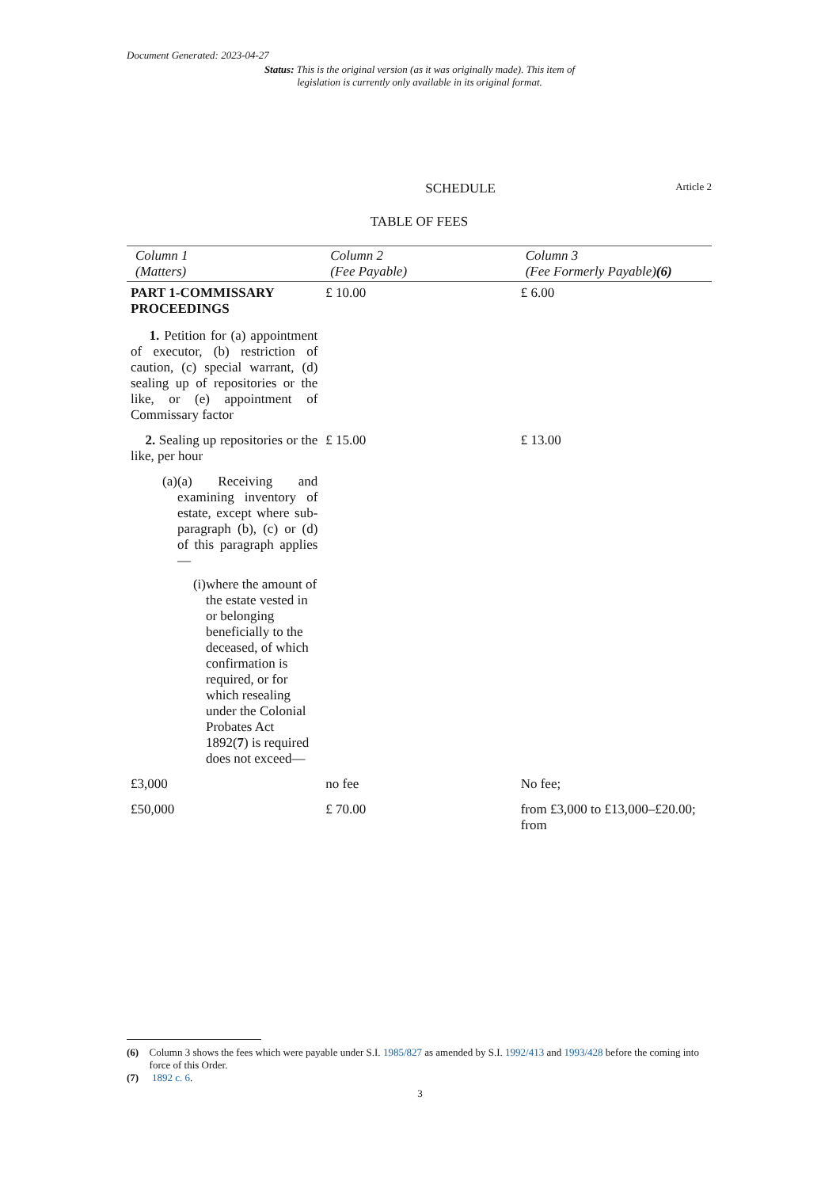Document Generated: 2023-04-27
Status: This is the original version (as it was originally made). This item of legislation is currently only available in its original format.
SCHEDULE Article 2
TABLE OF FEES
| Column 1 (Matters) | Column 2 (Fee Payable) | Column 3 (Fee Formerly Payable) (6) |
| --- | --- | --- |
| PART 1-COMMISSARY PROCEEDINGS 1. Petition for (a) appointment of executor, (b) restriction of caution, (c) special warrant, (d) sealing up of repositories or the like, or (e) appointment of Commissary factor | £ 10.00 | £ 6.00 |
| 2. Sealing up repositories or the like, per hour (a) (a) Receiving and examining inventory of estate, except where sub-paragraph (b), (c) or (d) of this paragraph applies— (i) where the amount of the estate vested in or belonging beneficially to the deceased, of which confirmation is required, or for which resealing under the Colonial Probates Act 1892( 7 ) is required does not exceed— | £ 15.00 | £ 13.00 |
| £3,000 | no fee | No fee; |
| £50,000 | £ 70.00 | from £3,000 to £13,000–£20.00; from |
(6) Column 3 shows the fees which were payable under S.I. 1985/827 as amended by S.I. 1992/413 and 1993/428 before the coming into force of this Order.
(7) 1892 c. 6.
3